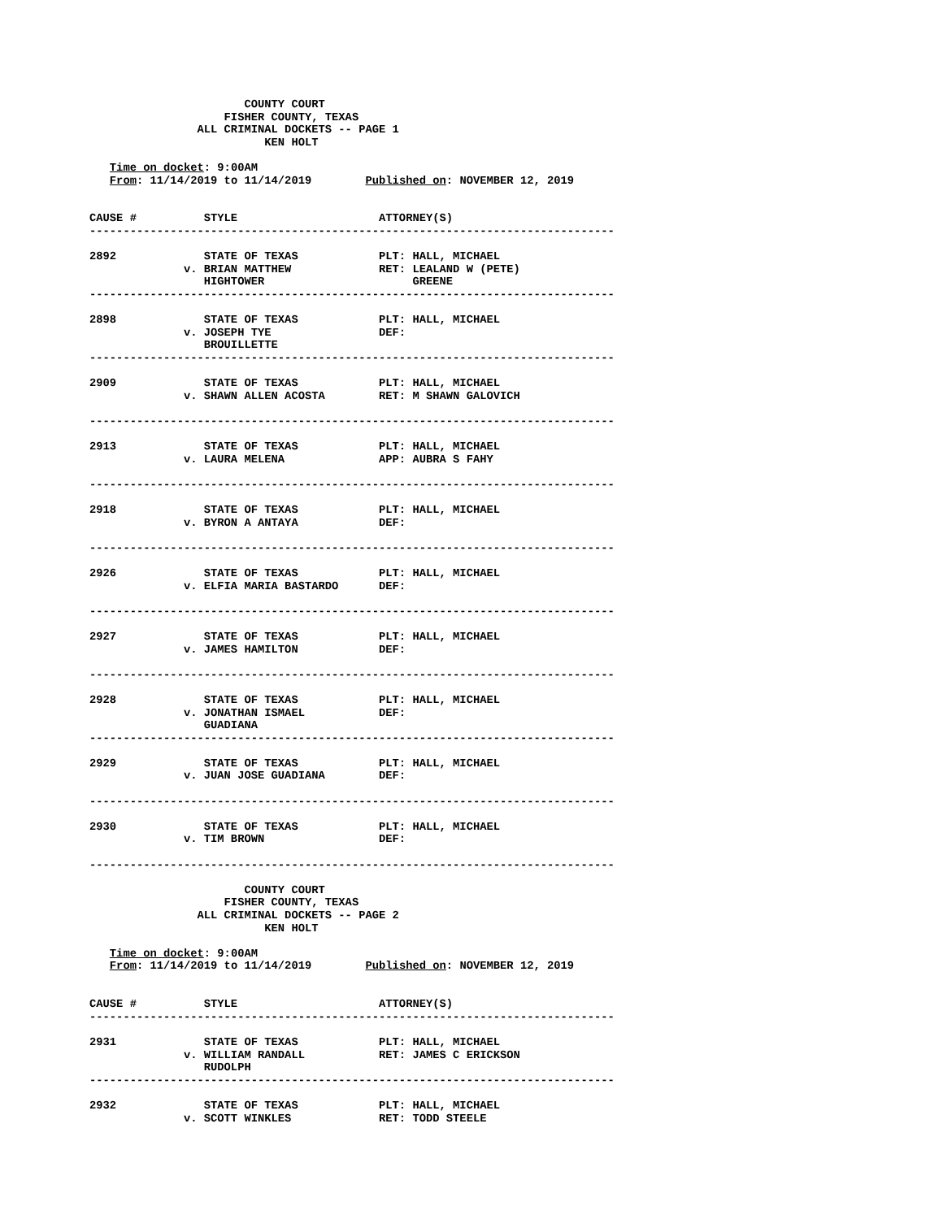COUNTY COURT
                    FISHER COUNTY, TEXAS
                ALL CRIMINAL DOCKETS -- PAGE 1
                          KEN HOLT

   Time on docket: 9:00AM
   From: 11/14/2019 to 11/14/2019        Published on: NOVEMBER 12, 2019


CAUSE #          STYLE                     ATTORNEY(S)
------------------------------------------------------------------------------

2892             STATE OF TEXAS            PLT: HALL, MICHAEL
              v. BRIAN MATTHEW             RET: LEALAND W (PETE)
                 HIGHTOWER                      GREENE
------------------------------------------------------------------------------

2898             STATE OF TEXAS            PLT: HALL, MICHAEL
              v. JOSEPH TYE                DEF:
                 BROUILLETTE
------------------------------------------------------------------------------

2909             STATE OF TEXAS            PLT: HALL, MICHAEL
              v. SHAWN ALLEN ACOSTA        RET: M SHAWN GALOVICH

------------------------------------------------------------------------------

2913             STATE OF TEXAS            PLT: HALL, MICHAEL
              v. LAURA MELENA              APP: AUBRA S FAHY

------------------------------------------------------------------------------

2918             STATE OF TEXAS            PLT: HALL, MICHAEL
              v. BYRON A ANTAYA            DEF:

------------------------------------------------------------------------------

2926             STATE OF TEXAS            PLT: HALL, MICHAEL
              v. ELFIA MARIA BASTARDO      DEF:

------------------------------------------------------------------------------

2927             STATE OF TEXAS            PLT: HALL, MICHAEL
              v. JAMES HAMILTON            DEF:

------------------------------------------------------------------------------

2928             STATE OF TEXAS            PLT: HALL, MICHAEL
              v. JONATHAN ISMAEL           DEF:
                 GUADIANA
------------------------------------------------------------------------------

2929             STATE OF TEXAS            PLT: HALL, MICHAEL
              v. JUAN JOSE GUADIANA        DEF:

------------------------------------------------------------------------------

2930             STATE OF TEXAS            PLT: HALL, MICHAEL
              v. TIM BROWN                 DEF:

------------------------------------------------------------------------------

                       COUNTY COURT
                    FISHER COUNTY, TEXAS
                ALL CRIMINAL DOCKETS -- PAGE 2
                          KEN HOLT

   Time on docket: 9:00AM
   From: 11/14/2019 to 11/14/2019        Published on: NOVEMBER 12, 2019


CAUSE #          STYLE                     ATTORNEY(S)
------------------------------------------------------------------------------

2931             STATE OF TEXAS            PLT: HALL, MICHAEL
              v. WILLIAM RANDALL           RET: JAMES C ERICKSON
                 RUDOLPH
------------------------------------------------------------------------------

2932             STATE OF TEXAS            PLT: HALL, MICHAEL
              v. SCOTT WINKLES             RET: TODD STEELE